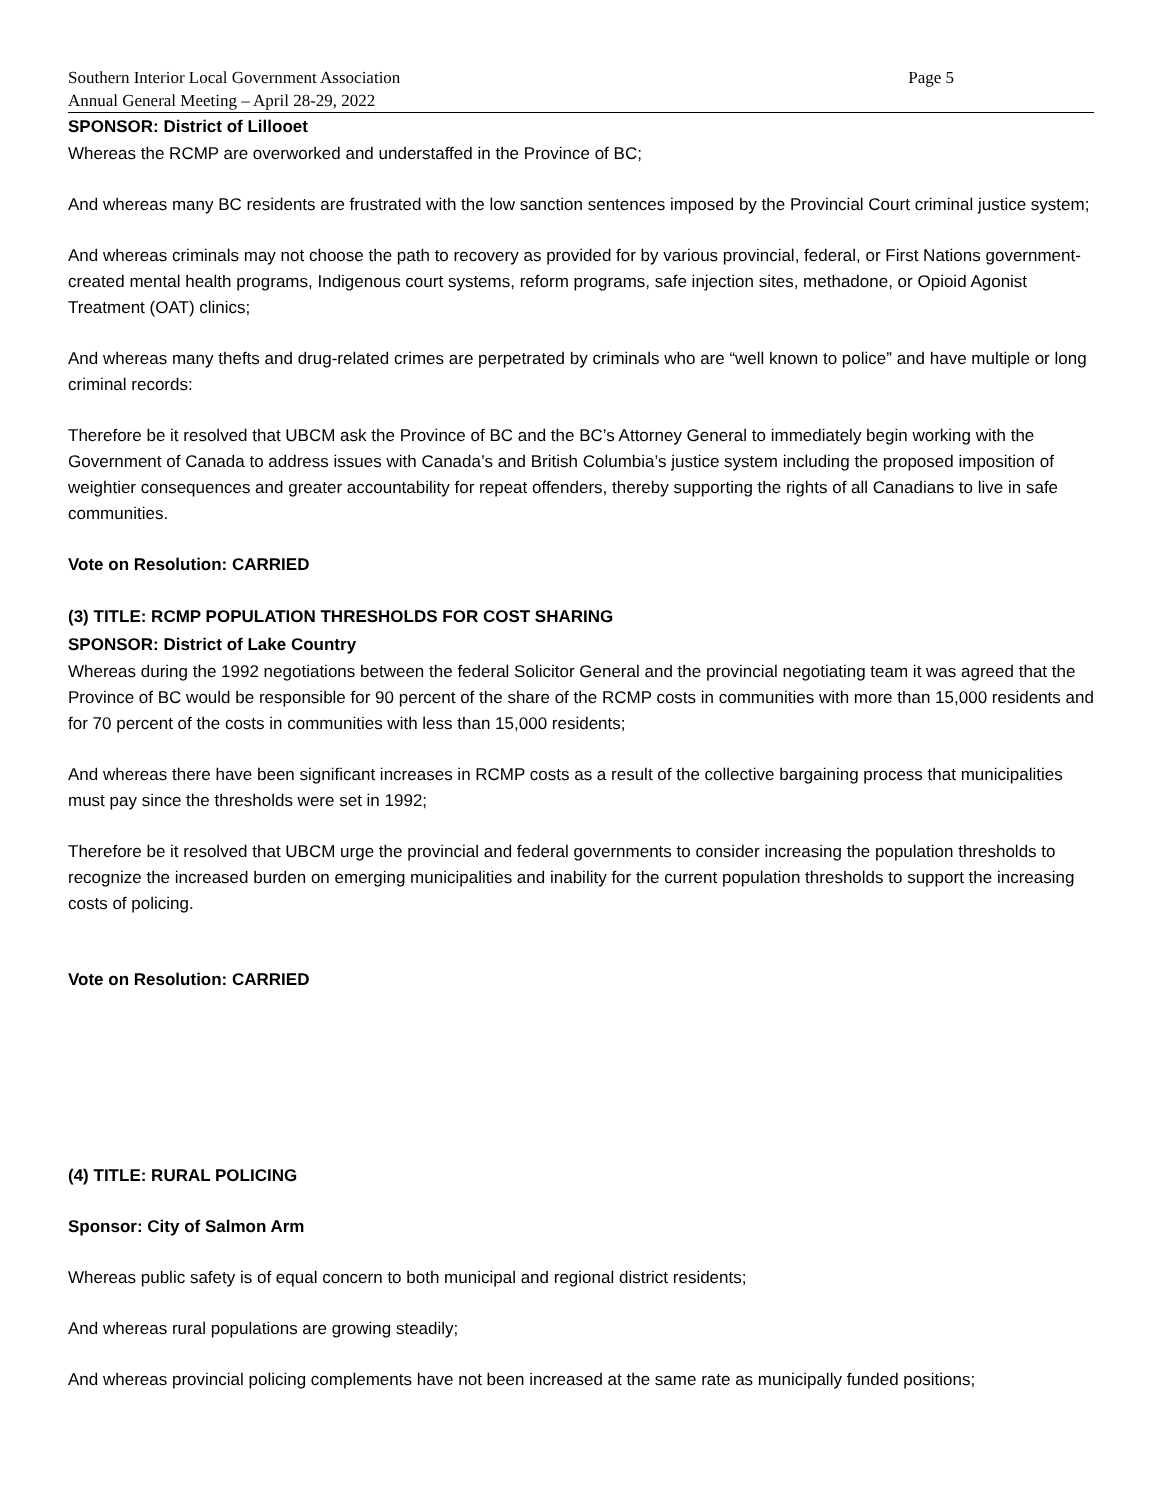Southern Interior Local Government Association Page 5
Annual General Meeting – April 28-29, 2022
SPONSOR: District of Lillooet
Whereas the RCMP are overworked and understaffed in the Province of BC;
And whereas many BC residents are frustrated with the low sanction sentences imposed by the Provincial Court criminal justice system;
And whereas criminals may not choose the path to recovery as provided for by various provincial, federal, or First Nations government-created mental health programs, Indigenous court systems, reform programs, safe injection sites, methadone, or Opioid Agonist Treatment (OAT) clinics;
And whereas many thefts and drug-related crimes are perpetrated by criminals who are “well known to police” and have multiple or long criminal records:
Therefore be it resolved that UBCM ask the Province of BC and the BC’s Attorney General to immediately begin working with the Government of Canada to address issues with Canada’s and British Columbia’s justice system including the proposed imposition of weightier consequences and greater accountability for repeat offenders, thereby supporting the rights of all Canadians to live in safe communities.
Vote on Resolution: CARRIED
(3) TITLE: RCMP POPULATION THRESHOLDS FOR COST SHARING
SPONSOR: District of Lake Country
Whereas during the 1992 negotiations between the federal Solicitor General and the provincial negotiating team it was agreed that the Province of BC would be responsible for 90 percent of the share of the RCMP costs in communities with more than 15,000 residents and for 70 percent of the costs in communities with less than 15,000 residents;
And whereas there have been significant increases in RCMP costs as a result of the collective bargaining process that municipalities must pay since the thresholds were set in 1992;
Therefore be it resolved that UBCM urge the provincial and federal governments to consider increasing the population thresholds to recognize the increased burden on emerging municipalities and inability for the current population thresholds to support the increasing costs of policing.
Vote on Resolution: CARRIED
(4) TITLE: RURAL POLICING
Sponsor: City of Salmon Arm
Whereas public safety is of equal concern to both municipal and regional district residents;
And whereas rural populations are growing steadily;
And whereas provincial policing complements have not been increased at the same rate as municipally funded positions;